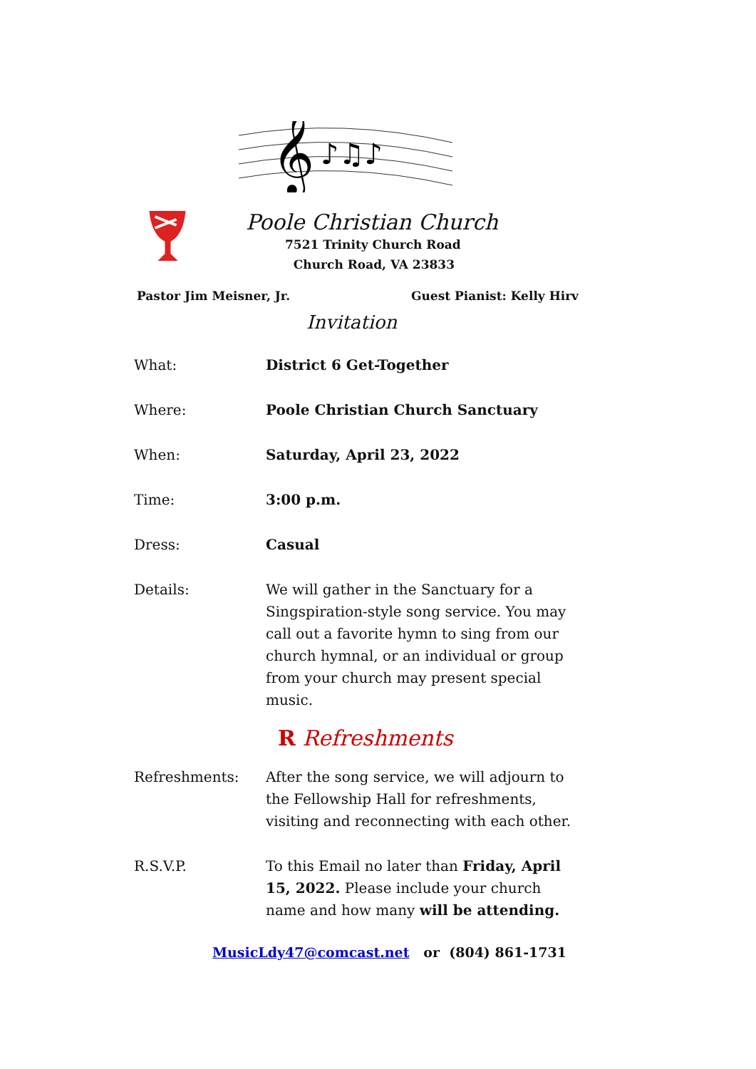𝄞
♪♫♪
Poole Christian Church
7521 Trinity Church Road
Church Road, VA 23833
Pastor Jim Meisner, Jr. Guest Pianist: Kelly Hirv
Invitation
| What: | District 6 Get-Together |
| Where: | Poole Christian Church Sanctuary |
| When: | Saturday, April 23, 2022 |
| Time: | 3:00 p.m. |
| Dress: | Casual |
| Details: | We will gather in the Sanctuary for a Singspiration-style song service. You may call out a favorite hymn to sing from our church hymnal, or an individual or group from your church may present special music. |
R Refreshments
| Refreshments: | After the song service, we will adjourn to the Fellowship Hall for refreshments, visiting and reconnecting with each other. |
| R.S.V.P. | To this Email no later than Friday, April 15, 2022. Please include your church name and how many will be attending. |
MusicLdy47@comcast.net or (804) 861-1731